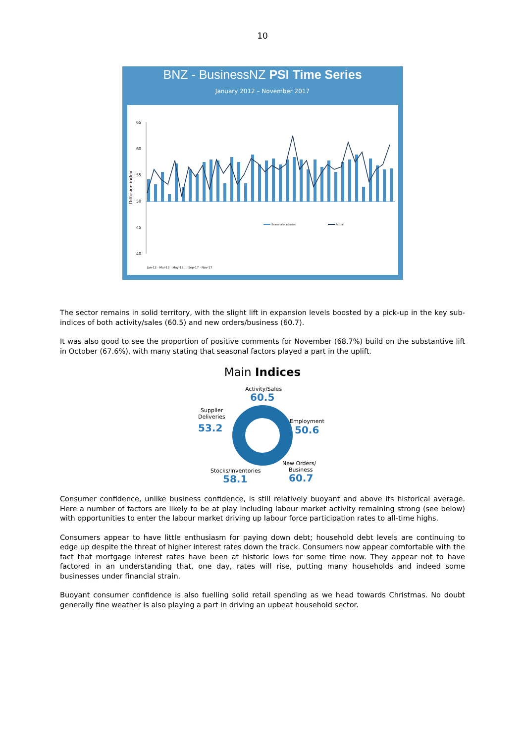10
BNZ - BusinessNZ PSI Time Series
January 2012 – November 2017
65
60
55
50
45
40
Diffusion index
Seasonally adjusted
Actual
Jan-12 · Mar-12 · May-12 … Sep-17 · Nov-17
The sector remains in solid territory, with the slight lift in expansion levels boosted by a pick-up in the key sub-indices of both activity/sales (60.5) and new orders/business (60.7).
It was also good to see the proportion of positive comments for November (68.7%) build on the substantive lift in October (67.6%), with many stating that seasonal factors played a part in the uplift.
Main Indices
Activity/Sales
60.5
Supplier
Deliveries
53.2
Employment
50.6
New Orders/
Business
60.7
Stocks/Inventories
58.1
Consumer confidence, unlike business confidence, is still relatively buoyant and above its historical average. Here a number of factors are likely to be at play including labour market activity remaining strong (see below) with opportunities to enter the labour market driving up labour force participation rates to all-time highs.
Consumers appear to have little enthusiasm for paying down debt; household debt levels are continuing to edge up despite the threat of higher interest rates down the track. Consumers now appear comfortable with the fact that mortgage interest rates have been at historic lows for some time now. They appear not to have factored in an understanding that, one day, rates will rise, putting many households and indeed some businesses under financial strain.
Buoyant consumer confidence is also fuelling solid retail spending as we head towards Christmas. No doubt generally fine weather is also playing a part in driving an upbeat household sector.